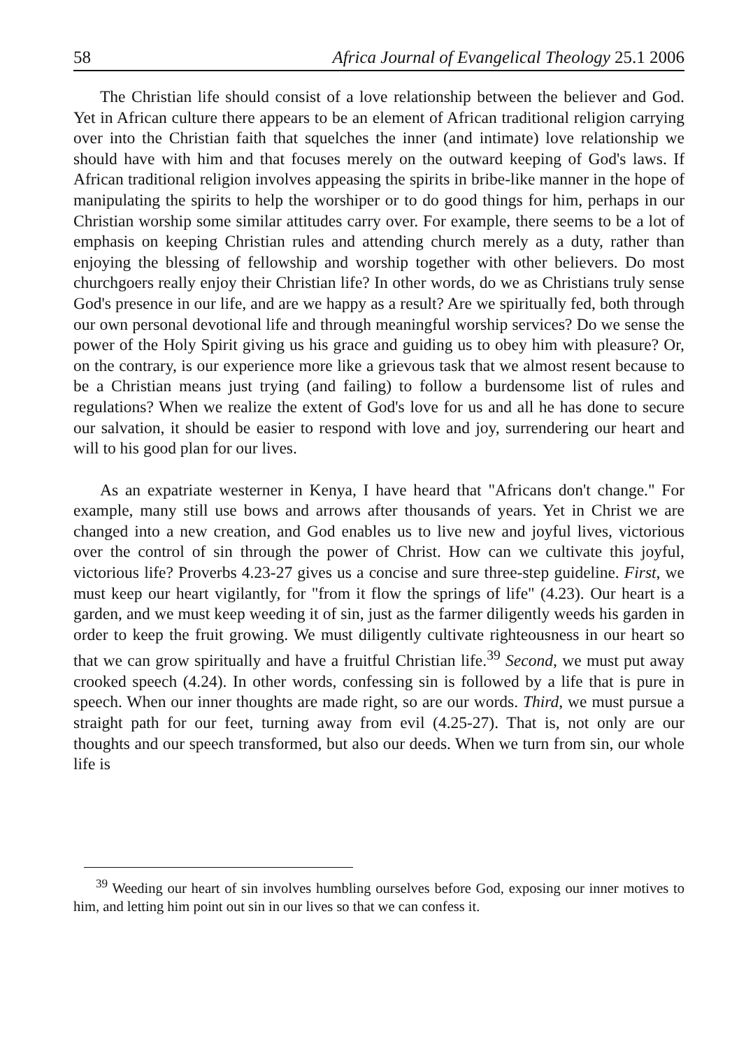58 Africa Journal of Evangelical Theology 25.1 2006
The Christian life should consist of a love relationship between the believer and God. Yet in African culture there appears to be an element of African traditional religion carrying over into the Christian faith that squelches the inner (and intimate) love relationship we should have with him and that focuses merely on the outward keeping of God's laws. If African traditional religion involves appeasing the spirits in bribe-like manner in the hope of manipulating the spirits to help the worshiper or to do good things for him, perhaps in our Christian worship some similar attitudes carry over. For example, there seems to be a lot of emphasis on keeping Christian rules and attending church merely as a duty, rather than enjoying the blessing of fellowship and worship together with other believers. Do most churchgoers really enjoy their Christian life? In other words, do we as Christians truly sense God's presence in our life, and are we happy as a result? Are we spiritually fed, both through our own personal devotional life and through meaningful worship services? Do we sense the power of the Holy Spirit giving us his grace and guiding us to obey him with pleasure? Or, on the contrary, is our experience more like a grievous task that we almost resent because to be a Christian means just trying (and failing) to follow a burdensome list of rules and regulations? When we realize the extent of God's love for us and all he has done to secure our salvation, it should be easier to respond with love and joy, surrendering our heart and will to his good plan for our lives.
As an expatriate westerner in Kenya, I have heard that "Africans don't change." For example, many still use bows and arrows after thousands of years. Yet in Christ we are changed into a new creation, and God enables us to live new and joyful lives, victorious over the control of sin through the power of Christ. How can we cultivate this joyful, victorious life? Proverbs 4.23-27 gives us a concise and sure three-step guideline. First, we must keep our heart vigilantly, for "from it flow the springs of life" (4.23). Our heart is a garden, and we must keep weeding it of sin, just as the farmer diligently weeds his garden in order to keep the fruit growing. We must diligently cultivate righteousness in our heart so that we can grow spiritually and have a fruitful Christian life.<sup>39</sup> Second, we must put away crooked speech (4.24). In other words, confessing sin is followed by a life that is pure in speech. When our inner thoughts are made right, so are our words. Third, we must pursue a straight path for our feet, turning away from evil (4.25-27). That is, not only are our thoughts and our speech transformed, but also our deeds. When we turn from sin, our whole life is
<sup>39</sup> Weeding our heart of sin involves humbling ourselves before God, exposing our inner motives to him, and letting him point out sin in our lives so that we can confess it.